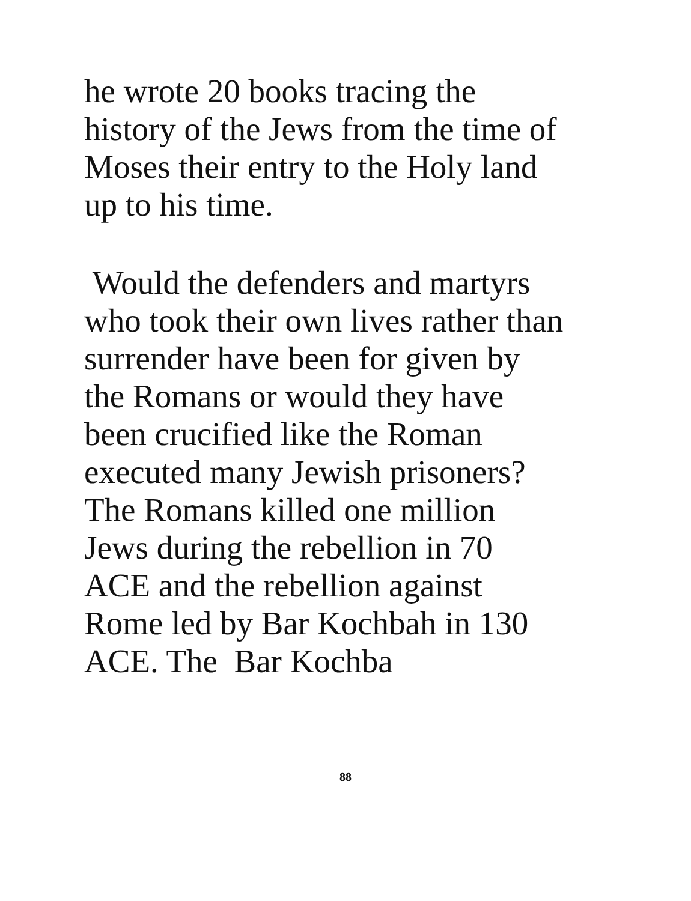he wrote 20 books tracing the
history of the Jews from the time of
Moses their entry to the Holy land
up to his time.
Would the defenders and martyrs
who took their own lives rather than
surrender have been for given by
the Romans or would they have
been crucified like the Roman
executed many Jewish prisoners?
The Romans killed one million
Jews during the rebellion in 70
ACE and the rebellion against
Rome led by Bar Kochbah in 130
ACE. The Bar Kochba
88